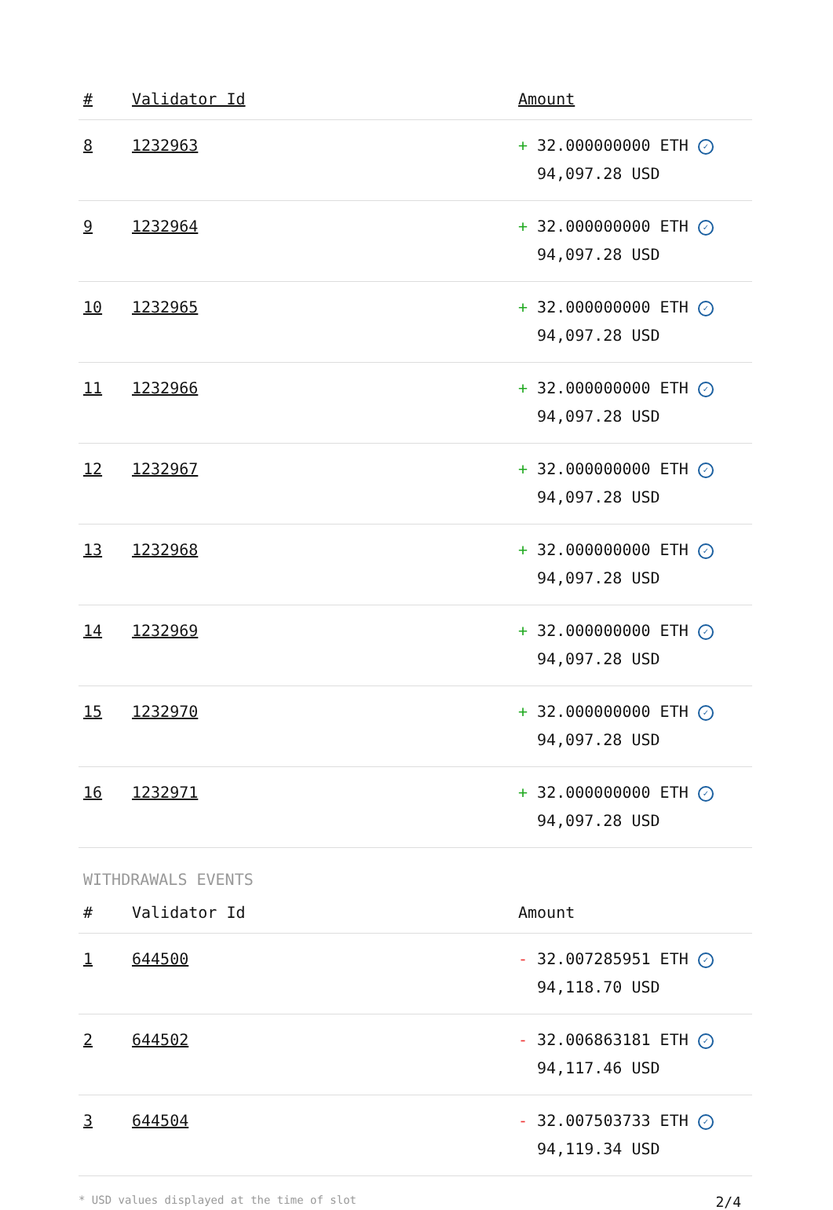| # | Validator Id | Amount |
| --- | --- | --- |
| 8 | 1232963 | + 32.000000000 ETH ✓ 94,097.28 USD |
| 9 | 1232964 | + 32.000000000 ETH ✓ 94,097.28 USD |
| 10 | 1232965 | + 32.000000000 ETH ✓ 94,097.28 USD |
| 11 | 1232966 | + 32.000000000 ETH ✓ 94,097.28 USD |
| 12 | 1232967 | + 32.000000000 ETH ✓ 94,097.28 USD |
| 13 | 1232968 | + 32.000000000 ETH ✓ 94,097.28 USD |
| 14 | 1232969 | + 32.000000000 ETH ✓ 94,097.28 USD |
| 15 | 1232970 | + 32.000000000 ETH ✓ 94,097.28 USD |
| 16 | 1232971 | + 32.000000000 ETH ✓ 94,097.28 USD |
WITHDRAWALS EVENTS
| # | Validator Id | Amount |
| --- | --- | --- |
| 1 | 644500 | - 32.007285951 ETH ✓ 94,118.70 USD |
| 2 | 644502 | - 32.006863181 ETH ✓ 94,117.46 USD |
| 3 | 644504 | - 32.007503733 ETH ✓ 94,119.34 USD |
* USD values displayed at the time of slot 2/4